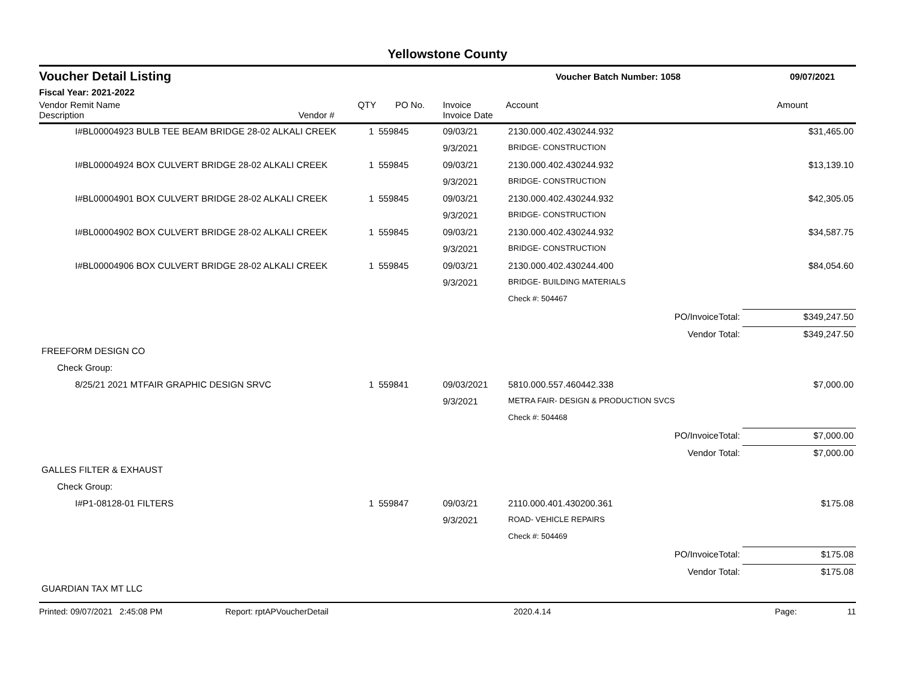Yellowstone County
Voucher Detail Listing Voucher Batch Number: 1058 09/07/2021
Fiscal Year: 2021-2022
| Vendor Remit Name Description | Vendor # | QTY | PO No. | Invoice Invoice Date | Account | Amount |
| --- | --- | --- | --- | --- | --- | --- |
| I#BL00004923 BULB TEE BEAM BRIDGE 28-02 ALKALI CREEK | | 1 | 559845 | 09/03/21 | 2130.000.402.430244.932 | $31,465.00 |
| | | | | 9/3/2021 | BRIDGE- CONSTRUCTION | |
| I#BL00004924 BOX CULVERT BRIDGE 28-02 ALKALI CREEK | | 1 | 559845 | 09/03/21 | 2130.000.402.430244.932 | $13,139.10 |
| | | | | 9/3/2021 | BRIDGE- CONSTRUCTION | |
| I#BL00004901 BOX CULVERT BRIDGE 28-02 ALKALI CREEK | | 1 | 559845 | 09/03/21 | 2130.000.402.430244.932 | $42,305.05 |
| | | | | 9/3/2021 | BRIDGE- CONSTRUCTION | |
| I#BL00004902 BOX CULVERT BRIDGE 28-02 ALKALI CREEK | | 1 | 559845 | 09/03/21 | 2130.000.402.430244.932 | $34,587.75 |
| | | | | 9/3/2021 | BRIDGE- CONSTRUCTION | |
| I#BL00004906 BOX CULVERT BRIDGE 28-02 ALKALI CREEK | | 1 | 559845 | 09/03/21 | 2130.000.402.430244.400 | $84,054.60 |
| | | | | 9/3/2021 | BRIDGE- BUILDING MATERIALS | |
| | | | | | Check #: 504467 | |
| PO/InvoiceTotal: | | | | | | $349,247.50 |
| Vendor Total: | | | | | | $349,247.50 |
| FREEFORM DESIGN CO | | | | | | |
| Check Group: | | | | | | |
| 8/25/21 2021 MTFAIR GRAPHIC DESIGN SRVC | | 1 | 559841 | 09/03/2021 | 5810.000.557.460442.338 | $7,000.00 |
| | | | | 9/3/2021 | METRA FAIR- DESIGN & PRODUCTION SVCS | |
| | | | | | Check #: 504468 | |
| PO/InvoiceTotal: | | | | | | $7,000.00 |
| Vendor Total: | | | | | | $7,000.00 |
| GALLES FILTER & EXHAUST | | | | | | |
| Check Group: | | | | | | |
| I#P1-08128-01 FILTERS | | 1 | 559847 | 09/03/21 | 2110.000.401.430200.361 | $175.08 |
| | | | | 9/3/2021 | ROAD- VEHICLE REPAIRS | |
| | | | | | Check #: 504469 | |
| PO/InvoiceTotal: | | | | | | $175.08 |
| Vendor Total: | | | | | | $175.08 |
| GUARDIAN TAX MT LLC | | | | | | |
Printed: 09/07/2021 2:45:08 PM Report: rptAPVoucherDetail 2020.4.14 Page: 11